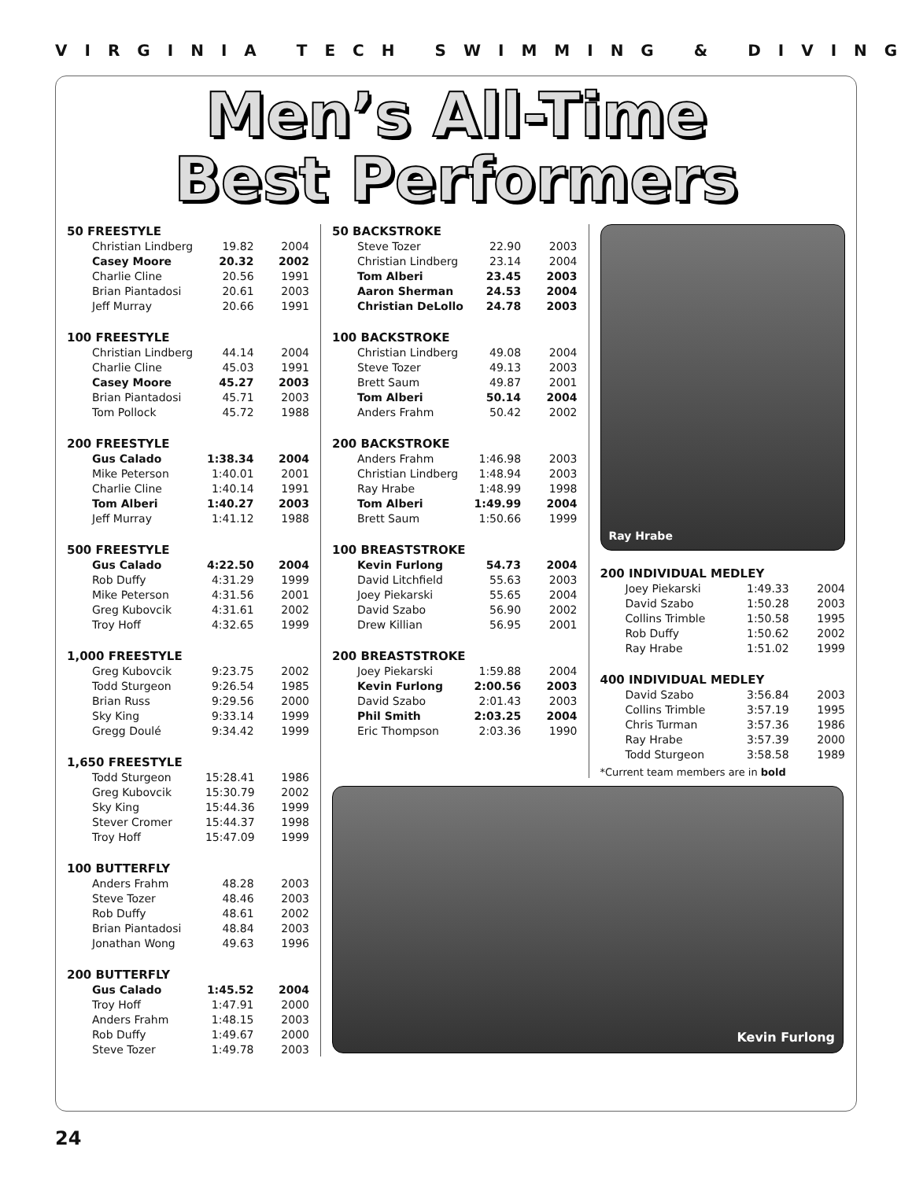VIRGINIA TECH SWIMMING & DIVING
Men’s All-Time
Best Performers
50 FREESTYLE
| Christian Lindberg | 19.82 | 2004 |
| Casey Moore | 20.32 | 2002 |
| Charlie Cline | 20.56 | 1991 |
| Brian Piantadosi | 20.61 | 2003 |
| Jeff Murray | 20.66 | 1991 |
100 FREESTYLE
| Christian Lindberg | 44.14 | 2004 |
| Charlie Cline | 45.03 | 1991 |
| Casey Moore | 45.27 | 2003 |
| Brian Piantadosi | 45.71 | 2003 |
| Tom Pollock | 45.72 | 1988 |
200 FREESTYLE
| Gus Calado | 1:38.34 | 2004 |
| Mike Peterson | 1:40.01 | 2001 |
| Charlie Cline | 1:40.14 | 1991 |
| Tom Alberi | 1:40.27 | 2003 |
| Jeff Murray | 1:41.12 | 1988 |
500 FREESTYLE
| Gus Calado | 4:22.50 | 2004 |
| Rob Duffy | 4:31.29 | 1999 |
| Mike Peterson | 4:31.56 | 2001 |
| Greg Kubovcik | 4:31.61 | 2002 |
| Troy Hoff | 4:32.65 | 1999 |
1,000 FREESTYLE
| Greg Kubovcik | 9:23.75 | 2002 |
| Todd Sturgeon | 9:26.54 | 1985 |
| Brian Russ | 9:29.56 | 2000 |
| Sky King | 9:33.14 | 1999 |
| Gregg Doulé | 9:34.42 | 1999 |
1,650 FREESTYLE
| Todd Sturgeon | 15:28.41 | 1986 |
| Greg Kubovcik | 15:30.79 | 2002 |
| Sky King | 15:44.36 | 1999 |
| Stever Cromer | 15:44.37 | 1998 |
| Troy Hoff | 15:47.09 | 1999 |
100 BUTTERFLY
| Anders Frahm | 48.28 | 2003 |
| Steve Tozer | 48.46 | 2003 |
| Rob Duffy | 48.61 | 2002 |
| Brian Piantadosi | 48.84 | 2003 |
| Jonathan Wong | 49.63 | 1996 |
200 BUTTERFLY
| Gus Calado | 1:45.52 | 2004 |
| Troy Hoff | 1:47.91 | 2000 |
| Anders Frahm | 1:48.15 | 2003 |
| Rob Duffy | 1:49.67 | 2000 |
| Steve Tozer | 1:49.78 | 2003 |
50 BACKSTROKE
| Steve Tozer | 22.90 | 2003 |
| Christian Lindberg | 23.14 | 2004 |
| Tom Alberi | 23.45 | 2003 |
| Aaron Sherman | 24.53 | 2004 |
| Christian DeLollo | 24.78 | 2003 |
100 BACKSTROKE
| Christian Lindberg | 49.08 | 2004 |
| Steve Tozer | 49.13 | 2003 |
| Brett Saum | 49.87 | 2001 |
| Tom Alberi | 50.14 | 2004 |
| Anders Frahm | 50.42 | 2002 |
200 BACKSTROKE
| Anders Frahm | 1:46.98 | 2003 |
| Christian Lindberg | 1:48.94 | 2003 |
| Ray Hrabe | 1:48.99 | 1998 |
| Tom Alberi | 1:49.99 | 2004 |
| Brett Saum | 1:50.66 | 1999 |
100 BREASTSTROKE
| Kevin Furlong | 54.73 | 2004 |
| David Litchfield | 55.63 | 2003 |
| Joey Piekarski | 55.65 | 2004 |
| David Szabo | 56.90 | 2002 |
| Drew Killian | 56.95 | 2001 |
200 BREASTSTROKE
| Joey Piekarski | 1:59.88 | 2004 |
| Kevin Furlong | 2:00.56 | 2003 |
| David Szabo | 2:01.43 | 2003 |
| Phil Smith | 2:03.25 | 2004 |
| Eric Thompson | 2:03.36 | 1990 |
Ray Hrabe
200 INDIVIDUAL MEDLEY
| Joey Piekarski | 1:49.33 | 2004 |
| David Szabo | 1:50.28 | 2003 |
| Collins Trimble | 1:50.58 | 1995 |
| Rob Duffy | 1:50.62 | 2002 |
| Ray Hrabe | 1:51.02 | 1999 |
400 INDIVIDUAL MEDLEY
| David Szabo | 3:56.84 | 2003 |
| Collins Trimble | 3:57.19 | 1995 |
| Chris Turman | 3:57.36 | 1986 |
| Ray Hrabe | 3:57.39 | 2000 |
| Todd Sturgeon | 3:58.58 | 1989 |
*Current team members are in bold
Kevin Furlong
24